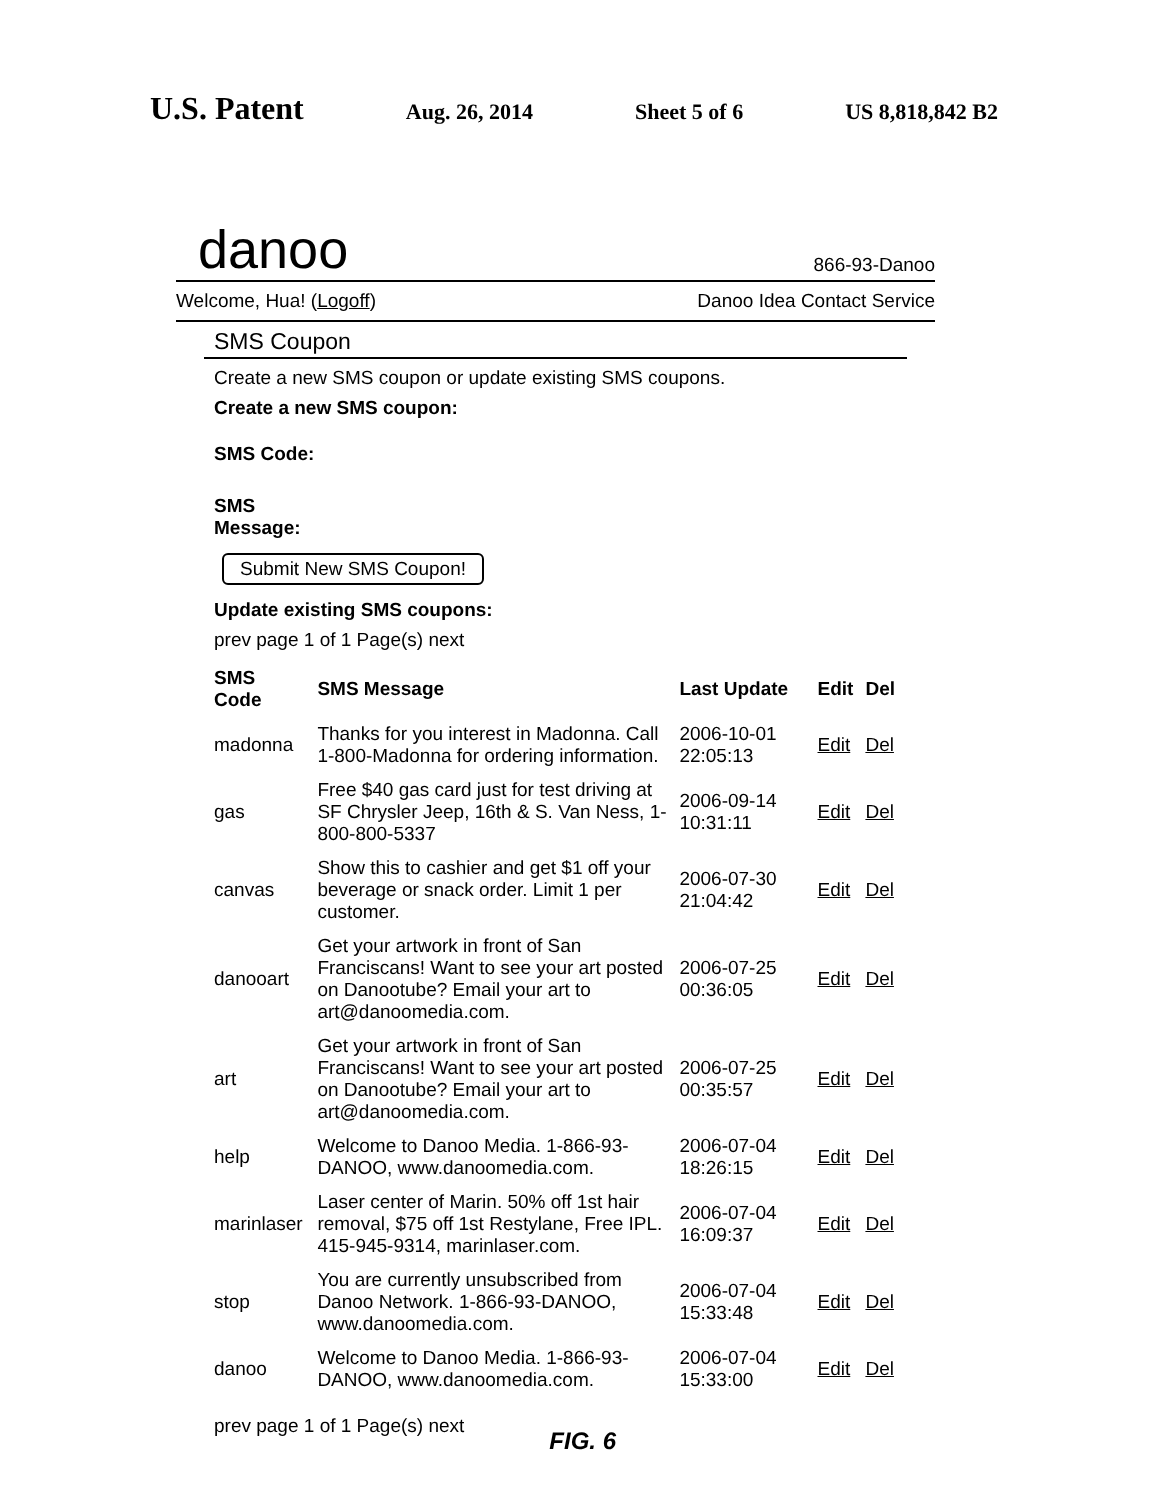U.S. Patent Aug. 26, 2014 Sheet 5 of 6 US 8,818,842 B2
danoo
866-93-Danoo
Welcome, Hua! (Logoff) Danoo Idea Contact Service
SMS Coupon
Create a new SMS coupon or update existing SMS coupons.
Create a new SMS coupon:
SMS Code:
SMS
Message:
Submit New SMS Coupon!
Update existing SMS coupons:
prev page 1 of 1 Page(s) next
| SMS Code | SMS Message | Last Update | Edit | Del |
| --- | --- | --- | --- | --- |
| madonna | Thanks for you interest in Madonna. Call 1-800-Madonna for ordering information. | 2006-10-01 22:05:13 | Edit | Del |
| gas | Free $40 gas card just for test driving at SF Chrysler Jeep, 16th & S. Van Ness, 1-800-800-5337 | 2006-09-14 10:31:11 | Edit | Del |
| canvas | Show this to cashier and get $1 off your beverage or snack order. Limit 1 per customer. | 2006-07-30 21:04:42 | Edit | Del |
| danooart | Get your artwork in front of San Franciscans! Want to see your art posted on Danootube? Email your art to art@danoomedia.com. | 2006-07-25 00:36:05 | Edit | Del |
| art | Get your artwork in front of San Franciscans! Want to see your art posted on Danootube? Email your art to art@danoomedia.com. | 2006-07-25 00:35:57 | Edit | Del |
| help | Welcome to Danoo Media. 1-866-93-DANOO, www.danoomedia.com. | 2006-07-04 18:26:15 | Edit | Del |
| marinlaser | Laser center of Marin. 50% off 1st hair removal, $75 off 1st Restylane, Free IPL. 415-945-9314, marinlaser.com. | 2006-07-04 16:09:37 | Edit | Del |
| stop | You are currently unsubscribed from Danoo Network. 1-866-93-DANOO, www.danoomedia.com. | 2006-07-04 15:33:48 | Edit | Del |
| danoo | Welcome to Danoo Media. 1-866-93-DANOO, www.danoomedia.com. | 2006-07-04 15:33:00 | Edit | Del |
prev page 1 of 1 Page(s) next
FIG. 6